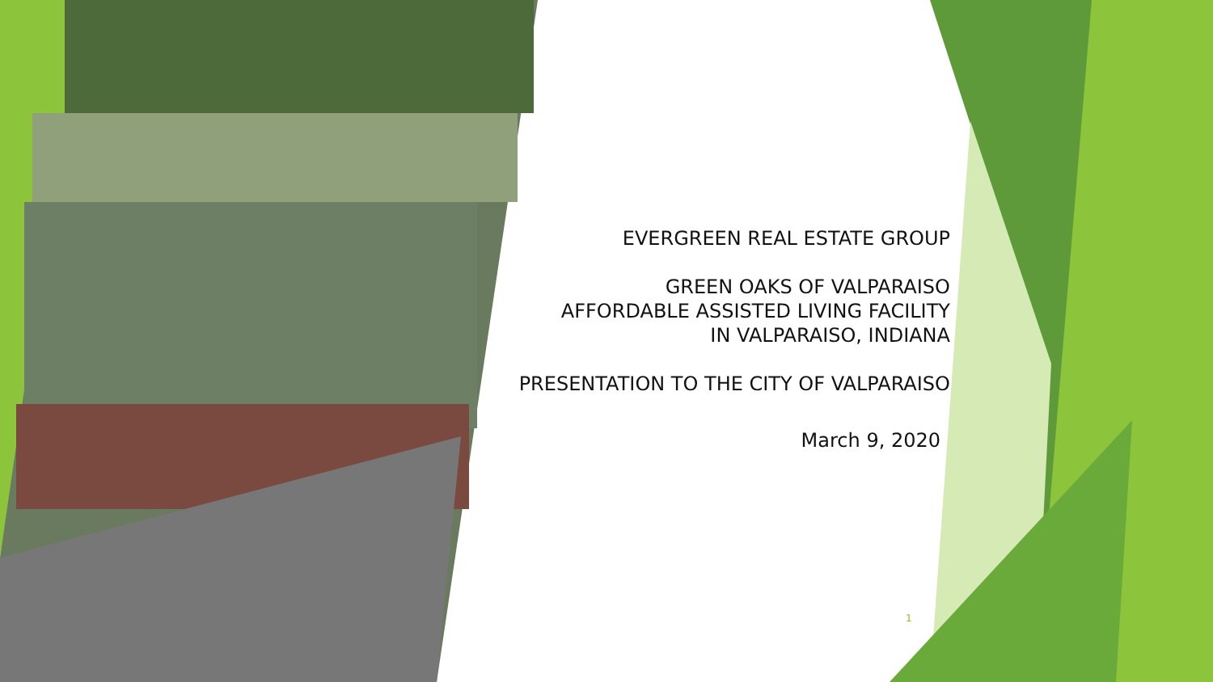EVERGREEN REAL ESTATE GROUP
GREEN OAKS OF VALPARAISO
AFFORDABLE ASSISTED LIVING FACILITY
IN VALPARAISO, INDIANA
PRESENTATION TO THE CITY OF VALPARAISO
March 9, 2020
1